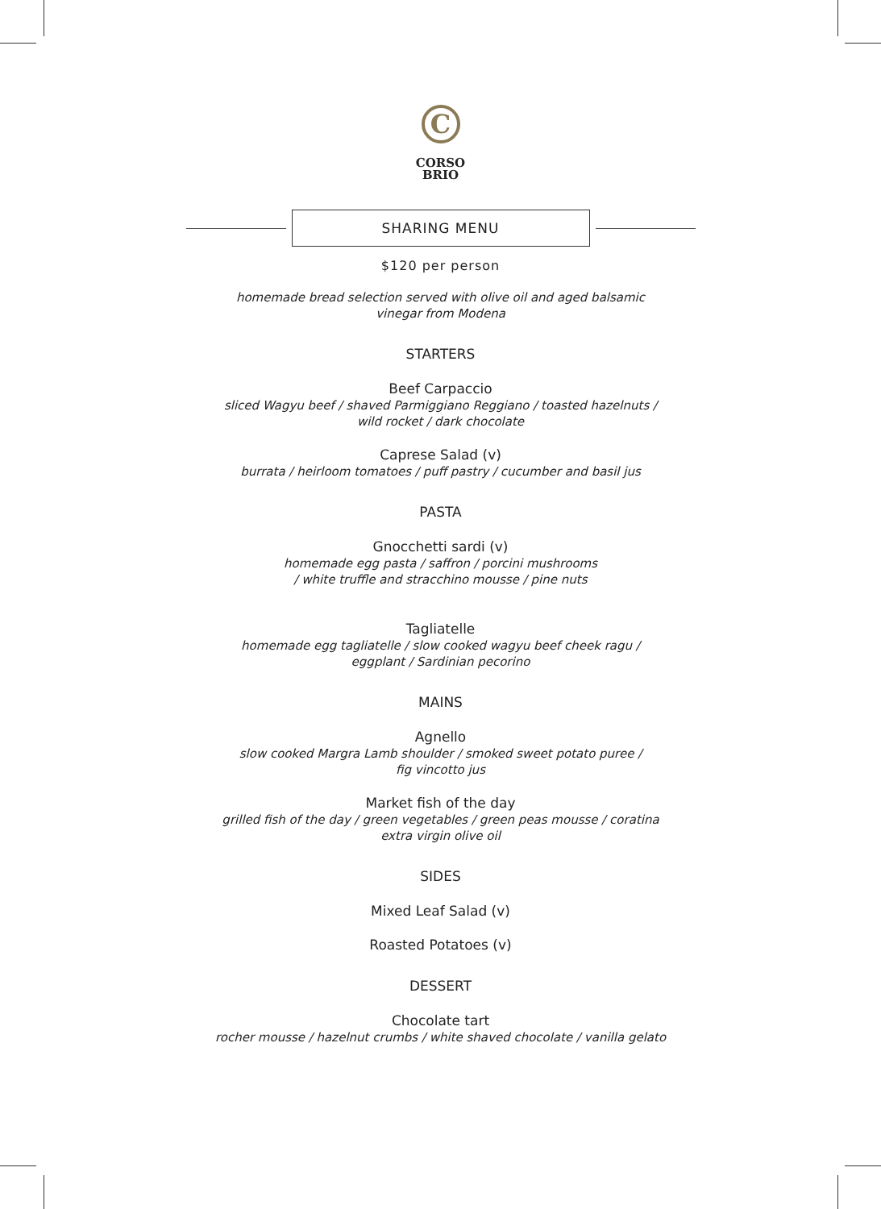C
CORSO
BRIO
SHARING MENU
$120 per person
homemade bread selection served with olive oil and aged balsamic
vinegar from Modena
STARTERS
Beef Carpaccio
sliced Wagyu beef / shaved Parmiggiano Reggiano / toasted hazelnuts /
wild rocket / dark chocolate
Caprese Salad (v)
burrata / heirloom tomatoes / puff pastry / cucumber and basil jus
PASTA
Gnocchetti sardi (v)
homemade egg pasta / saffron / porcini mushrooms
/ white truffle and stracchino mousse / pine nuts
Tagliatelle
homemade egg tagliatelle / slow cooked wagyu beef cheek ragu /
eggplant / Sardinian pecorino
MAINS
Agnello
slow cooked Margra Lamb shoulder / smoked sweet potato puree /
fig vincotto jus
Market fish of the day
grilled fish of the day / green vegetables / green peas mousse / coratina
extra virgin olive oil
SIDES
Mixed Leaf Salad (v)
Roasted Potatoes (v)
DESSERT
Chocolate tart
rocher mousse / hazelnut crumbs / white shaved chocolate / vanilla gelato